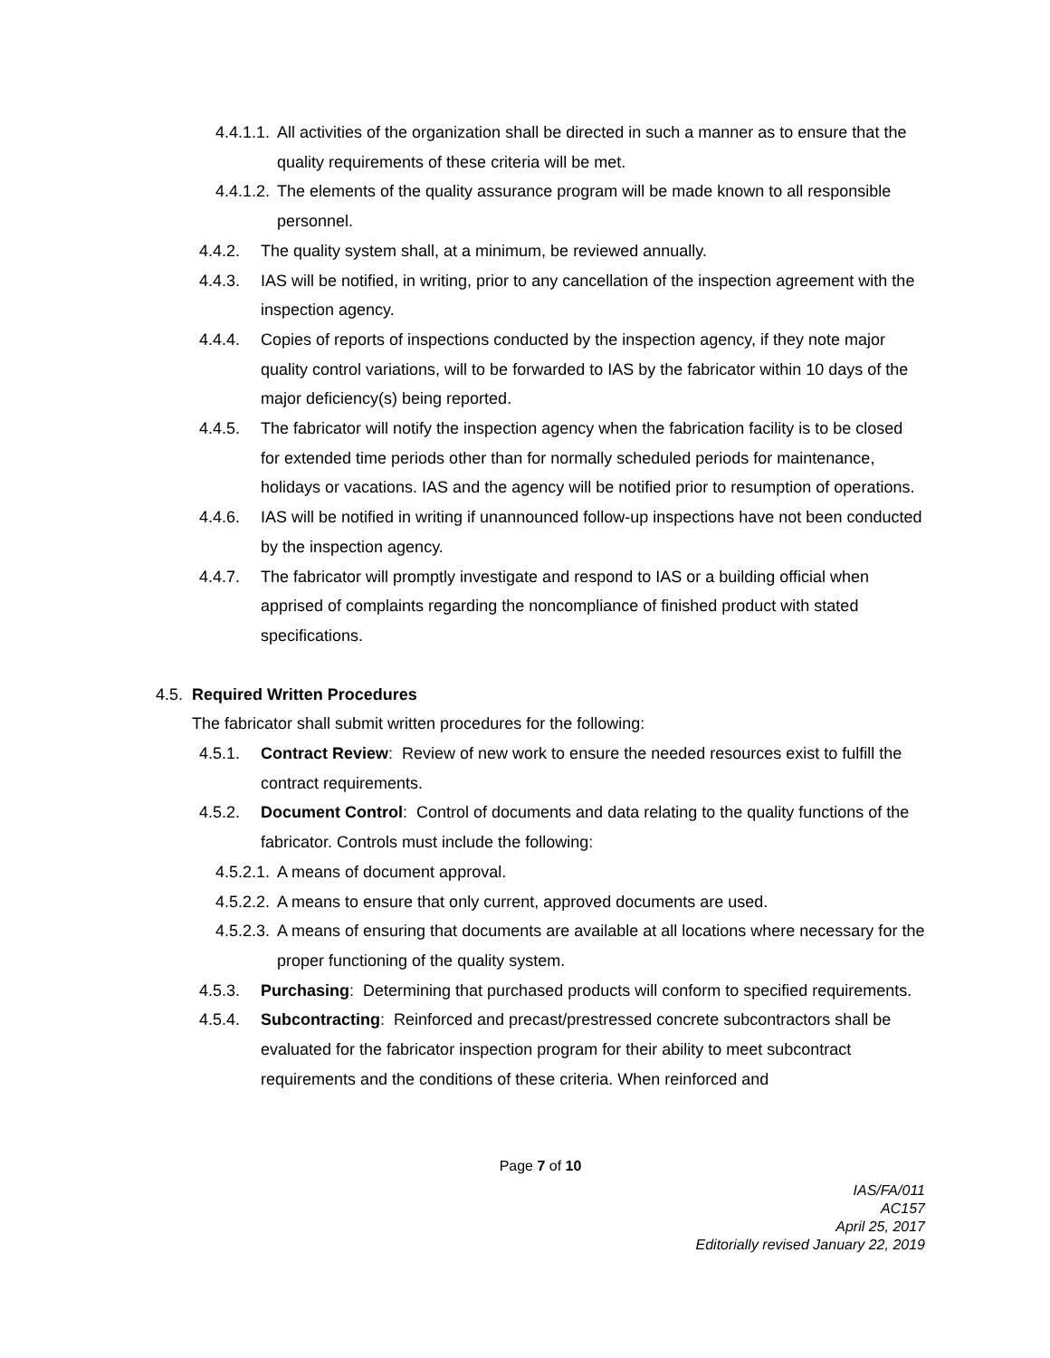4.4.1.1. All activities of the organization shall be directed in such a manner as to ensure that the quality requirements of these criteria will be met.
4.4.1.2. The elements of the quality assurance program will be made known to all responsible personnel.
4.4.2. The quality system shall, at a minimum, be reviewed annually.
4.4.3. IAS will be notified, in writing, prior to any cancellation of the inspection agreement with the inspection agency.
4.4.4. Copies of reports of inspections conducted by the inspection agency, if they note major quality control variations, will to be forwarded to IAS by the fabricator within 10 days of the major deficiency(s) being reported.
4.4.5. The fabricator will notify the inspection agency when the fabrication facility is to be closed for extended time periods other than for normally scheduled periods for maintenance, holidays or vacations. IAS and the agency will be notified prior to resumption of operations.
4.4.6. IAS will be notified in writing if unannounced follow-up inspections have not been conducted by the inspection agency.
4.4.7. The fabricator will promptly investigate and respond to IAS or a building official when apprised of complaints regarding the noncompliance of finished product with stated specifications.
4.5. Required Written Procedures
The fabricator shall submit written procedures for the following:
4.5.1. Contract Review: Review of new work to ensure the needed resources exist to fulfill the contract requirements.
4.5.2. Document Control: Control of documents and data relating to the quality functions of the fabricator. Controls must include the following:
4.5.2.1. A means of document approval.
4.5.2.2. A means to ensure that only current, approved documents are used.
4.5.2.3. A means of ensuring that documents are available at all locations where necessary for the proper functioning of the quality system.
4.5.3. Purchasing: Determining that purchased products will conform to specified requirements.
4.5.4. Subcontracting: Reinforced and precast/prestressed concrete subcontractors shall be evaluated for the fabricator inspection program for their ability to meet subcontract requirements and the conditions of these criteria. When reinforced and
Page 7 of 10
IAS/FA/011
AC157
April 25, 2017
Editorially revised January 22, 2019